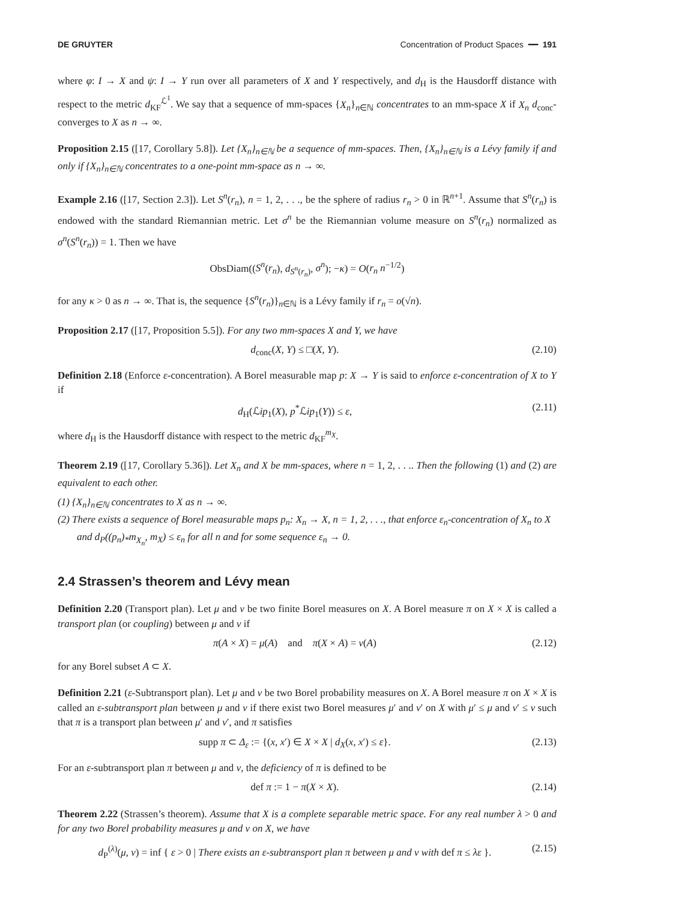DE GRUYTER Concentration of Product Spaces ━━ 191
where φ: I → X and ψ: I → Y run over all parameters of X and Y respectively, and d<sub>H</sub> is the Hausdorff distance with respect to the metric d<sub>KF</sub><sup>ℒ<sup>1</sup></sup>. We say that a sequence of mm-spaces {X<sub>n</sub>}<sub>n∈ℕ</sub> concentrates to an mm-space X if X<sub>n</sub> d<sub>conc</sub>-converges to X as n → ∞.
Proposition 2.15 ([17, Corollary 5.8]). Let {X<sub>n</sub>}<sub>n∈ℕ</sub> be a sequence of mm-spaces. Then, {X<sub>n</sub>}<sub>n∈ℕ</sub> is a Lévy family if and only if {X<sub>n</sub>}<sub>n∈ℕ</sub> concentrates to a one-point mm-space as n → ∞.
Example 2.16 ([17, Section 2.3]). Let S<sup>n</sup>(r<sub>n</sub>), n = 1, 2, . . ., be the sphere of radius r<sub>n</sub> > 0 in ℝ<sup>n+1</sup>. Assume that S<sup>n</sup>(r<sub>n</sub>) is endowed with the standard Riemannian metric. Let σ<sup>n</sup> be the Riemannian volume measure on S<sup>n</sup>(r<sub>n</sub>) normalized as σ<sup>n</sup>(S<sup>n</sup>(r<sub>n</sub>)) = 1. Then we have
ObsDiam((S<sup>n</sup>(r<sub>n</sub>), d<sub>S<sup>n</sup>(r<sub>n</sub>)</sub>, σ<sup>n</sup>); −κ) = O(r<sub>n</sub> n<sup>−1/2</sup>)
for any κ > 0 as n → ∞. That is, the sequence {S<sup>n</sup>(r<sub>n</sub>)}<sub>n∈ℕ</sub> is a Lévy family if r<sub>n</sub> = o(√n).
Proposition 2.17 ([17, Proposition 5.5]). For any two mm-spaces X and Y, we have
d<sub>conc</sub>(X, Y) ≤ □(X, Y). (2.10)
Definition 2.18 (Enforce ε-concentration). A Borel measurable map p: X → Y is said to enforce ε-concentration of X to Y if
d<sub>H</sub>(ℒip<sub>1</sub>(X), p<sup>*</sup>ℒip<sub>1</sub>(Y)) ≤ ε, (2.11)
where d<sub>H</sub> is the Hausdorff distance with respect to the metric d<sub>KF</sub><sup>m<sub>X</sub></sup>.
Theorem 2.19 ([17, Corollary 5.36]). Let X<sub>n</sub> and X be mm-spaces, where n = 1, 2, . . .. Then the following (1) and (2) are equivalent to each other.
(1) {X<sub>n</sub>}<sub>n∈ℕ</sub> concentrates to X as n → ∞.
(2) There exists a sequence of Borel measurable maps p<sub>n</sub>: X<sub>n</sub> → X, n = 1, 2, . . ., that enforce ε<sub>n</sub>-concentration of X<sub>n</sub> to X and d<sub>P</sub>((p<sub>n</sub>)<sub>*</sub>m<sub>X<sub>n</sub></sub>, m<sub>X</sub>) ≤ ε<sub>n</sub> for all n and for some sequence ε<sub>n</sub> → 0.
2.4 Strassen’s theorem and Lévy mean
Definition 2.20 (Transport plan). Let μ and ν be two finite Borel measures on X. A Borel measure π on X × X is called a transport plan (or coupling) between μ and ν if
π(A × X) = μ(A) and π(X × A) = ν(A) (2.12)
for any Borel subset A ⊂ X.
Definition 2.21 (ε-Subtransport plan). Let μ and ν be two Borel probability measures on X. A Borel measure π on X × X is called an ε-subtransport plan between μ and ν if there exist two Borel measures μ′ and ν′ on X with μ′ ≤ μ and ν′ ≤ ν such that π is a transport plan between μ′ and ν′, and π satisfies
supp π ⊂ Δ<sub>ε</sub> := {(x, x′) ∈ X × X | d<sub>X</sub>(x, x′) ≤ ε}. (2.13)
For an ε-subtransport plan π between μ and ν, the deficiency of π is defined to be
def π := 1 − π(X × X). (2.14)
Theorem 2.22 (Strassen’s theorem). Assume that X is a complete separable metric space. For any real number λ > 0 and for any two Borel probability measures μ and ν on X, we have
d<sub>P</sub><sup>(λ)</sup>(μ, ν) = inf { ε > 0 | There exists an ε-subtransport plan π between μ and ν with def π ≤ λε }. (2.15)